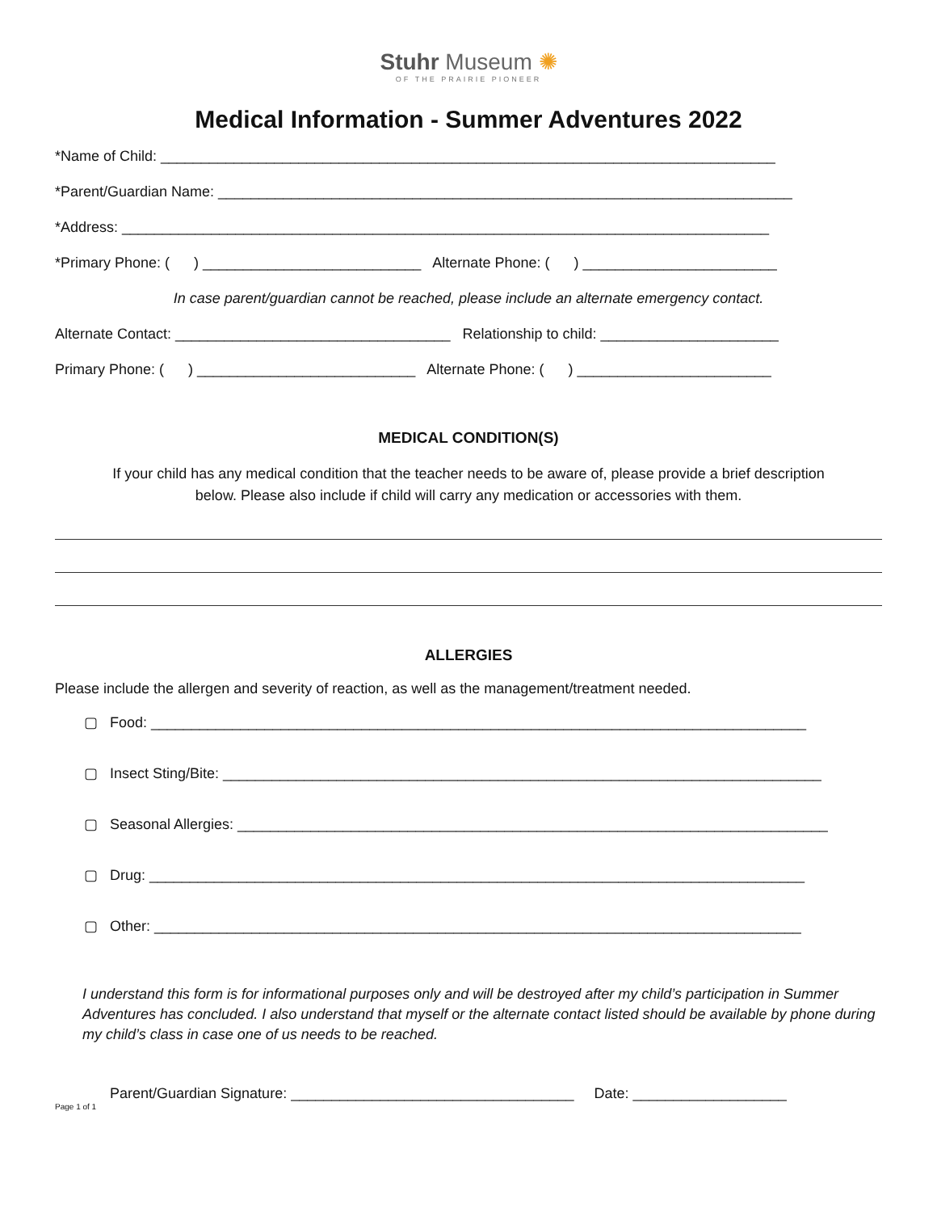Stuhr Museum ✺
OF THE PRAIRIE PIONEER
Medical Information - Summer Adventures 2022
*Name of Child: ____________________________________________________________________________
*Parent/Guardian Name: _______________________________________________________________________
*Address: ________________________________________________________________________________
*Primary Phone: ( ) ___________________________ Alternate Phone: ( ) ________________________
In case parent/guardian cannot be reached, please include an alternate emergency contact.
Alternate Contact: __________________________________ Relationship to child: ______________________
Primary Phone: ( ) ___________________________ Alternate Phone: ( ) ________________________
MEDICAL CONDITION(S)
If your child has any medical condition that the teacher needs to be aware of, please provide a brief description below. Please also include if child will carry any medication or accessories with them.
ALLERGIES
Please include the allergen and severity of reaction, as well as the management/treatment needed.
▢ Food: _________________________________________________________________________________
▢ Insect Sting/Bite: __________________________________________________________________________
▢ Seasonal Allergies: _________________________________________________________________________
▢ Drug: _________________________________________________________________________________
▢ Other: ________________________________________________________________________________
I understand this form is for informational purposes only and will be destroyed after my child’s participation in Summer Adventures has concluded. I also understand that myself or the alternate contact listed should be available by phone during my child’s class in case one of us needs to be reached.
Parent/Guardian Signature: ___________________________________ Date: ___________________
Page 1 of 1